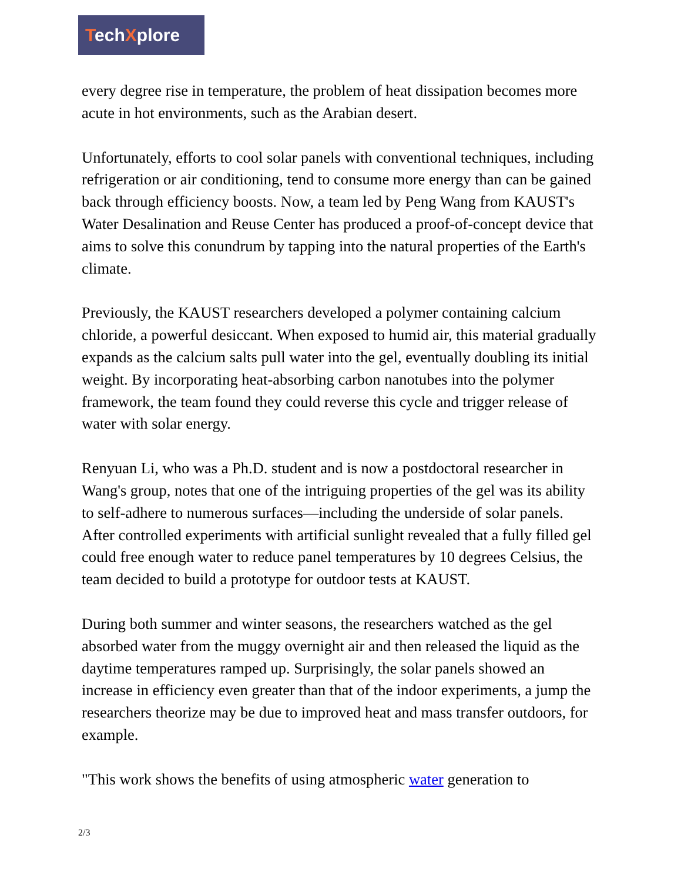TechXplore
every degree rise in temperature, the problem of heat dissipation becomes more acute in hot environments, such as the Arabian desert.
Unfortunately, efforts to cool solar panels with conventional techniques, including refrigeration or air conditioning, tend to consume more energy than can be gained back through efficiency boosts. Now, a team led by Peng Wang from KAUST's Water Desalination and Reuse Center has produced a proof-of-concept device that aims to solve this conundrum by tapping into the natural properties of the Earth's climate.
Previously, the KAUST researchers developed a polymer containing calcium chloride, a powerful desiccant. When exposed to humid air, this material gradually expands as the calcium salts pull water into the gel, eventually doubling its initial weight. By incorporating heat-absorbing carbon nanotubes into the polymer framework, the team found they could reverse this cycle and trigger release of water with solar energy.
Renyuan Li, who was a Ph.D. student and is now a postdoctoral researcher in Wang's group, notes that one of the intriguing properties of the gel was its ability to self-adhere to numerous surfaces—including the underside of solar panels. After controlled experiments with artificial sunlight revealed that a fully filled gel could free enough water to reduce panel temperatures by 10 degrees Celsius, the team decided to build a prototype for outdoor tests at KAUST.
During both summer and winter seasons, the researchers watched as the gel absorbed water from the muggy overnight air and then released the liquid as the daytime temperatures ramped up. Surprisingly, the solar panels showed an increase in efficiency even greater than that of the indoor experiments, a jump the researchers theorize may be due to improved heat and mass transfer outdoors, for example.
"This work shows the benefits of using atmospheric water generation to
2/3